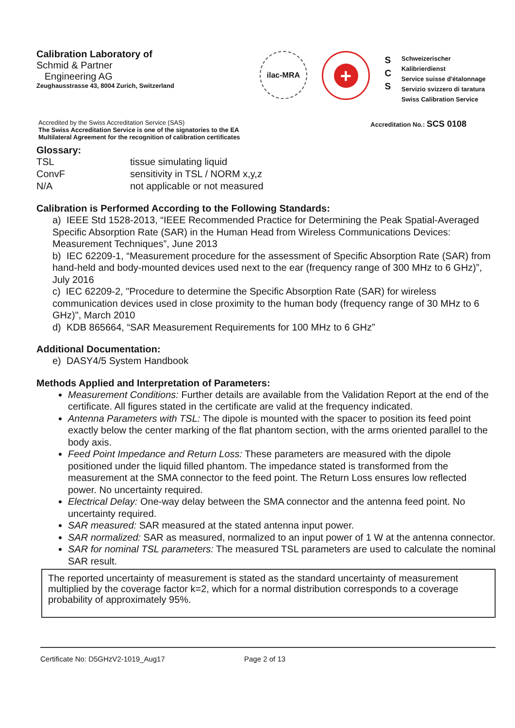Calibration Laboratory of
Schmid & Partner
Engineering AG
Zeughausstrasse 43, 8004 Zurich, Switzerland
ilac-MRA
+
S
C
S
Schweizerischer Kalibrierdienst
Service suisse d'étalonnage
Servizio svizzero di taratura
Swiss Calibration Service
Accredited by the Swiss Accreditation Service (SAS)
The Swiss Accreditation Service is one of the signatories to the EA
Multilateral Agreement for the recognition of calibration certificates
Accreditation No.: SCS 0108
Glossary:
TSL
tissue simulating liquid
ConvF
sensitivity in TSL / NORM x,y,z
N/A
not applicable or not measured
Calibration is Performed According to the Following Standards:
a) IEEE Std 1528-2013, “IEEE Recommended Practice for Determining the Peak Spatial-Averaged Specific Absorption Rate (SAR) in the Human Head from Wireless Communications Devices: Measurement Techniques”, June 2013
b) IEC 62209-1, “Measurement procedure for the assessment of Specific Absorption Rate (SAR) from hand-held and body-mounted devices used next to the ear (frequency range of 300 MHz to 6 GHz)”, July 2016
c) IEC 62209-2, "Procedure to determine the Specific Absorption Rate (SAR) for wireless communication devices used in close proximity to the human body (frequency range of 30 MHz to 6 GHz)", March 2010
d) KDB 865664, “SAR Measurement Requirements for 100 MHz to 6 GHz”
Additional Documentation:
e) DASY4/5 System Handbook
Methods Applied and Interpretation of Parameters:
Measurement Conditions: Further details are available from the Validation Report at the end of the certificate. All figures stated in the certificate are valid at the frequency indicated.
Antenna Parameters with TSL: The dipole is mounted with the spacer to position its feed point exactly below the center marking of the flat phantom section, with the arms oriented parallel to the body axis.
Feed Point Impedance and Return Loss: These parameters are measured with the dipole positioned under the liquid filled phantom. The impedance stated is transformed from the measurement at the SMA connector to the feed point. The Return Loss ensures low reflected power. No uncertainty required.
Electrical Delay: One-way delay between the SMA connector and the antenna feed point. No uncertainty required.
SAR measured: SAR measured at the stated antenna input power.
SAR normalized: SAR as measured, normalized to an input power of 1 W at the antenna connector.
SAR for nominal TSL parameters: The measured TSL parameters are used to calculate the nominal SAR result.
The reported uncertainty of measurement is stated as the standard uncertainty of measurement multiplied by the coverage factor k=2, which for a normal distribution corresponds to a coverage probability of approximately 95%.
Certificate No: D5GHzV2-1019_Aug17 Page 2 of 13